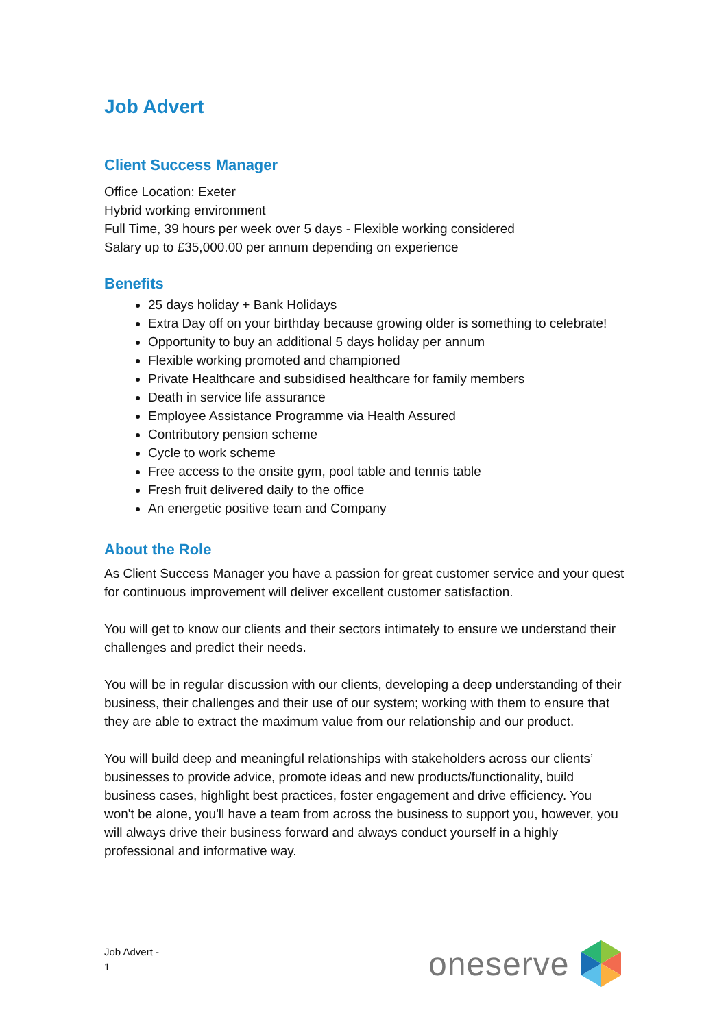Job Advert
Client Success Manager
Office Location: Exeter
Hybrid working environment
Full Time, 39 hours per week over 5 days - Flexible working considered
Salary up to £35,000.00 per annum depending on experience
Benefits
25 days holiday + Bank Holidays
Extra Day off on your birthday because growing older is something to celebrate!
Opportunity to buy an additional 5 days holiday per annum
Flexible working promoted and championed
Private Healthcare and subsidised healthcare for family members
Death in service life assurance
Employee Assistance Programme via Health Assured
Contributory pension scheme
Cycle to work scheme
Free access to the onsite gym, pool table and tennis table
Fresh fruit delivered daily to the office
An energetic positive team and Company
About the Role
As Client Success Manager you have a passion for great customer service and your quest for continuous improvement will deliver excellent customer satisfaction.
You will get to know our clients and their sectors intimately to ensure we understand their challenges and predict their needs.
You will be in regular discussion with our clients, developing a deep understanding of their business, their challenges and their use of our system; working with them to ensure that they are able to extract the maximum value from our relationship and our product.
You will build deep and meaningful relationships with stakeholders across our clients’ businesses to provide advice, promote ideas and new products/functionality, build business cases, highlight best practices, foster engagement and drive efficiency. You won't be alone, you'll have a team from across the business to support you, however, you will always drive their business forward and always conduct yourself in a highly professional and informative way.
Job Advert -
1
oneserve